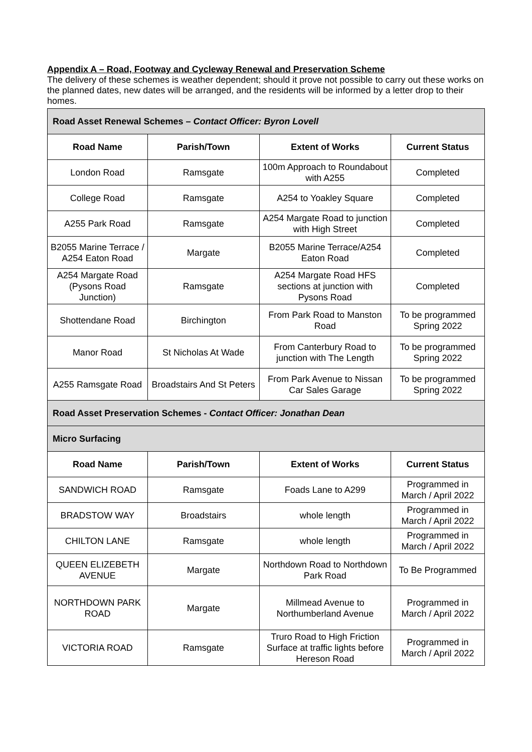Appendix A – Road, Footway and Cycleway Renewal and Preservation Scheme
The delivery of these schemes is weather dependent; should it prove not possible to carry out these works on the planned dates, new dates will be arranged, and the residents will be informed by a letter drop to their homes.
| Road Asset Renewal Schemes – Contact Officer: Byron Lovell | | | |
| Road Name | Parish/Town | Extent of Works | Current Status |
| London Road | Ramsgate | 100m Approach to Roundabout with A255 | Completed |
| College Road | Ramsgate | A254 to Yoakley Square | Completed |
| A255 Park Road | Ramsgate | A254 Margate Road to junction with High Street | Completed |
| B2055 Marine Terrace / A254 Eaton Road | Margate | B2055 Marine Terrace/A254 Eaton Road | Completed |
| A254 Margate Road (Pysons Road Junction) | Ramsgate | A254 Margate Road HFS sections at junction with Pysons Road | Completed |
| Shottendane Road | Birchington | From Park Road to Manston Road | To be programmed Spring 2022 |
| Manor Road | St Nicholas At Wade | From Canterbury Road to junction with The Length | To be programmed Spring 2022 |
| A255 Ramsgate Road | Broadstairs And St Peters | From Park Avenue to Nissan Car Sales Garage | To be programmed Spring 2022 |
| Road Asset Preservation Schemes - Contact Officer: Jonathan Dean | | | |
| Micro Surfacing | | | |
| Road Name | Parish/Town | Extent of Works | Current Status |
| SANDWICH ROAD | Ramsgate | Foads Lane to A299 | Programmed in March / April 2022 |
| BRADSTOW WAY | Broadstairs | whole length | Programmed in March / April 2022 |
| CHILTON LANE | Ramsgate | whole length | Programmed in March / April 2022 |
| QUEEN ELIZEBETH AVENUE | Margate | Northdown Road to Northdown Park Road | To Be Programmed |
| NORTHDOWN PARK ROAD | Margate | Millmead Avenue to Northumberland Avenue | Programmed in March / April 2022 |
| VICTORIA ROAD | Ramsgate | Truro Road to High Friction Surface at traffic lights before Hereson Road | Programmed in March / April 2022 |